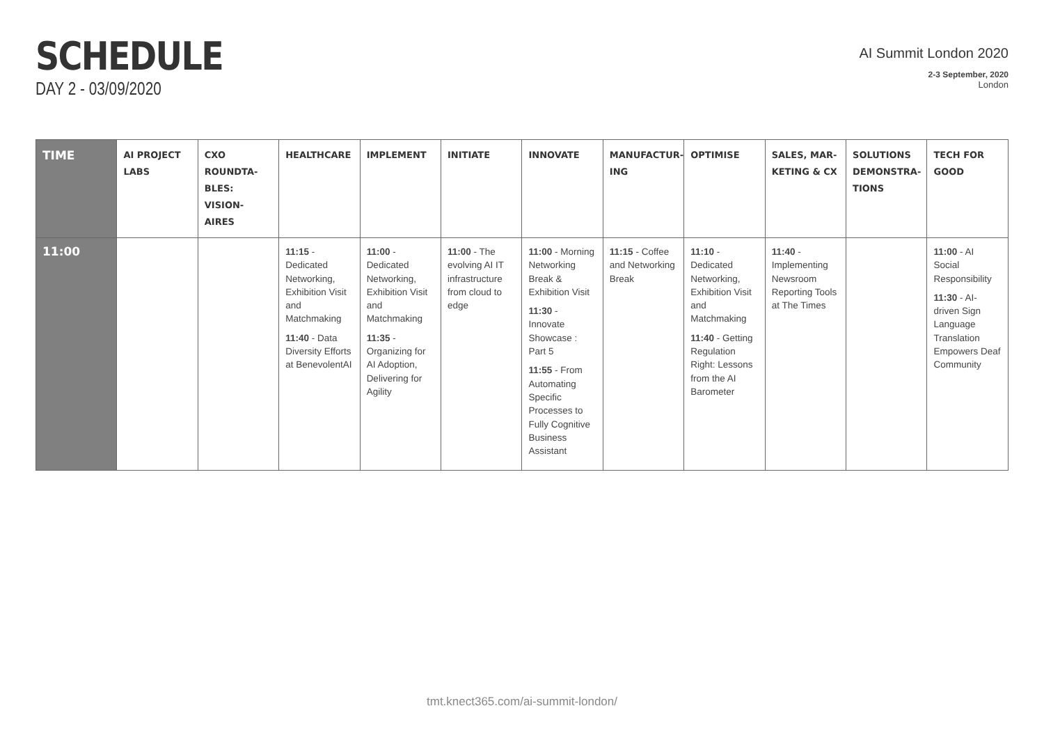SCHEDULE
DAY 2 - 03/09/2020
AI Summit London 2020
2-3 September, 2020
London
| TIME | AI PROJECT LABS | CXO ROUNDTA-BLES: VISION-AIRES | HEALTHCARE | IMPLEMENT | INITIATE | INNOVATE | MANUFACTUR-ING | OPTIMISE | SALES, MAR-KETING & CX | SOLUTIONS DEMONSTRA-TIONS | TECH FOR GOOD |
| --- | --- | --- | --- | --- | --- | --- | --- | --- | --- | --- | --- |
| 11:00 | | | 11:15 - Dedicated Networking, Exhibition Visit and Matchmaking 11:40 - Data Diversity Efforts at BenevolentAI | 11:00 - Dedicated Networking, Exhibition Visit and Matchmaking 11:35 - Organizing for AI Adoption, Delivering for Agility | 11:00 - The evolving AI IT infrastructure from cloud to edge | 11:00 - Morning Networking Break & Exhibition Visit 11:30 - Innovate Showcase : Part 5 11:55 - From Automating Specific Processes to Fully Cognitive Business Assistant | 11:15 - Coffee and Networking Break | 11:10 - Dedicated Networking, Exhibition Visit and Matchmaking 11:40 - Getting Regulation Right: Lessons from the AI Barometer | 11:40 - Implementing Newsroom Reporting Tools at The Times | | 11:00 - AI Social Responsibility 11:30 - AI-driven Sign Language Translation Empowers Deaf Community |
tmt.knect365.com/ai-summit-london/